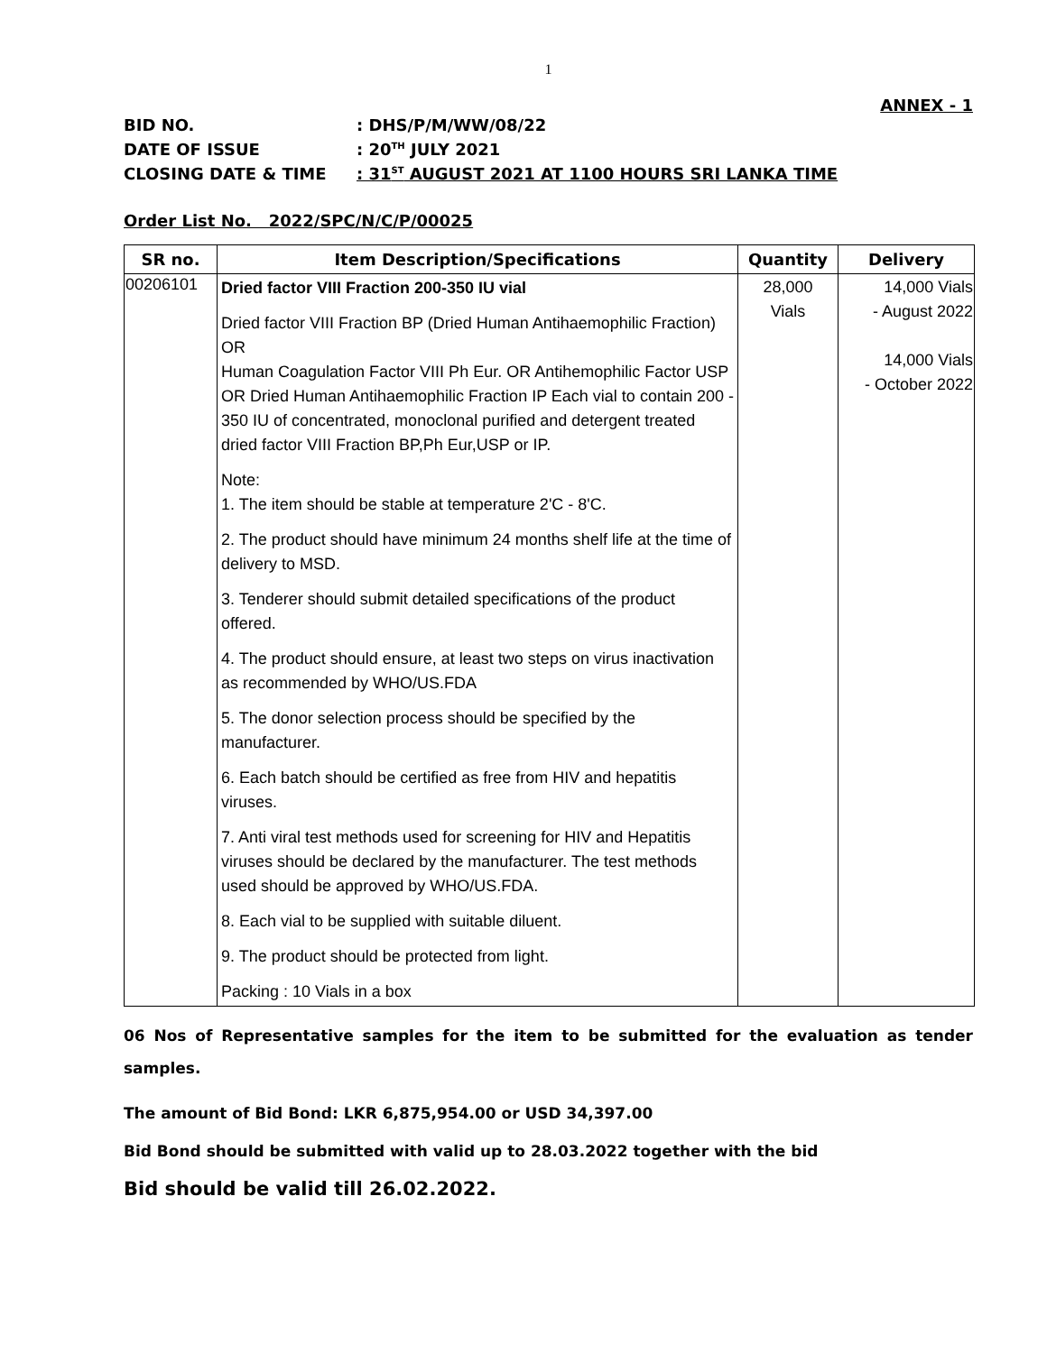1
ANNEX - 1
BID NO.: DHS/P/M/WW/08/22
DATE OF ISSUE: 20<sup>TH</sup> JULY 2021
CLOSING DATE & TIME: 31<sup>ST</sup> AUGUST 2021 AT 1100 HOURS SRI LANKA TIME
Order List No. 2022/SPC/N/C/P/00025
| SR no. | Item Description/Specifications | Quantity | Delivery |
| --- | --- | --- | --- |
| 00206101 | Dried factor VIII Fraction 200-350 IU vial Dried factor VIII Fraction BP (Dried Human Antihaemophilic Fraction) OR Human Coagulation Factor VIII Ph Eur. OR Antihemophilic Factor USP OR Dried Human Antihaemophilic Fraction IP Each vial to contain 200 - 350 IU of concentrated, monoclonal purified and detergent treated dried factor VIII Fraction BP,Ph Eur,USP or IP. Note: 1. The item should be stable at temperature 2'C - 8'C. 2. The product should have minimum 24 months shelf life at the time of delivery to MSD. 3. Tenderer should submit detailed specifications of the product offered. 4. The product should ensure, at least two steps on virus inactivation as recommended by WHO/US.FDA 5. The donor selection process should be specified by the manufacturer. 6. Each batch should be certified as free from HIV and hepatitis viruses. 7. Anti viral test methods used for screening for HIV and Hepatitis viruses should be declared by the manufacturer. The test methods used should be approved by WHO/US.FDA. 8. Each vial to be supplied with suitable diluent. 9. The product should be protected from light. Packing : 10 Vials in a box | 28,000 Vials | 14,000 Vials - August 2022 14,000 Vials - October 2022 |
06 Nos of Representative samples for the item to be submitted for the evaluation as tender samples.
The amount of Bid Bond: LKR 6,875,954.00 or USD 34,397.00
Bid Bond should be submitted with valid up to 28.03.2022 together with the bid
Bid should be valid till 26.02.2022.